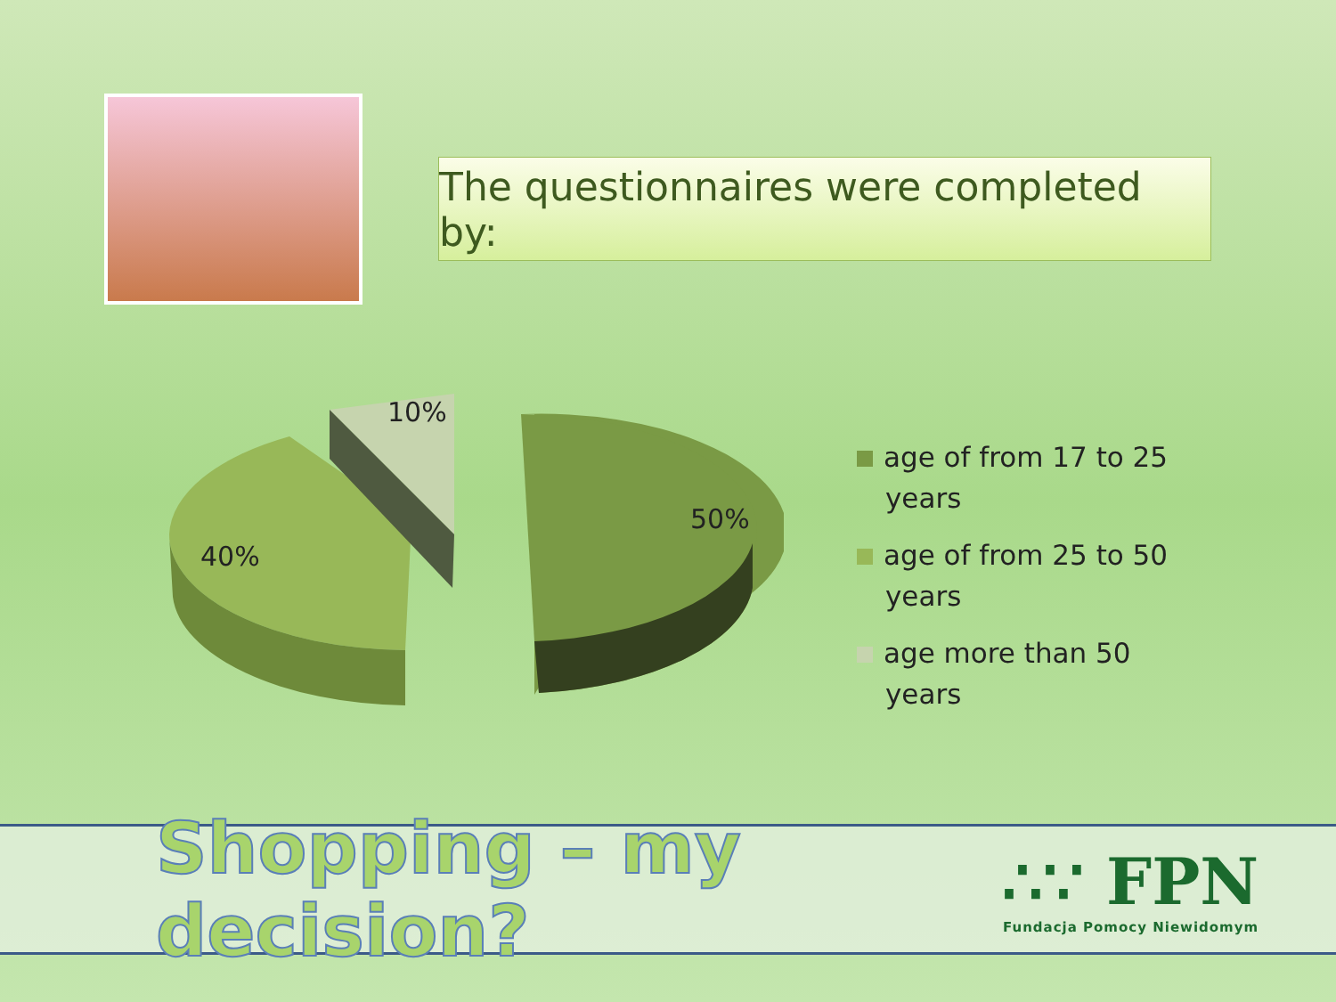The questionnaires were completed by:
10%
50%
40%
age of from 17 to 25 years
age of from 25 to 50 years
age more than 50 years
Shopping – my decision?
∴∵ FPN
Fundacja Pomocy Niewidomym